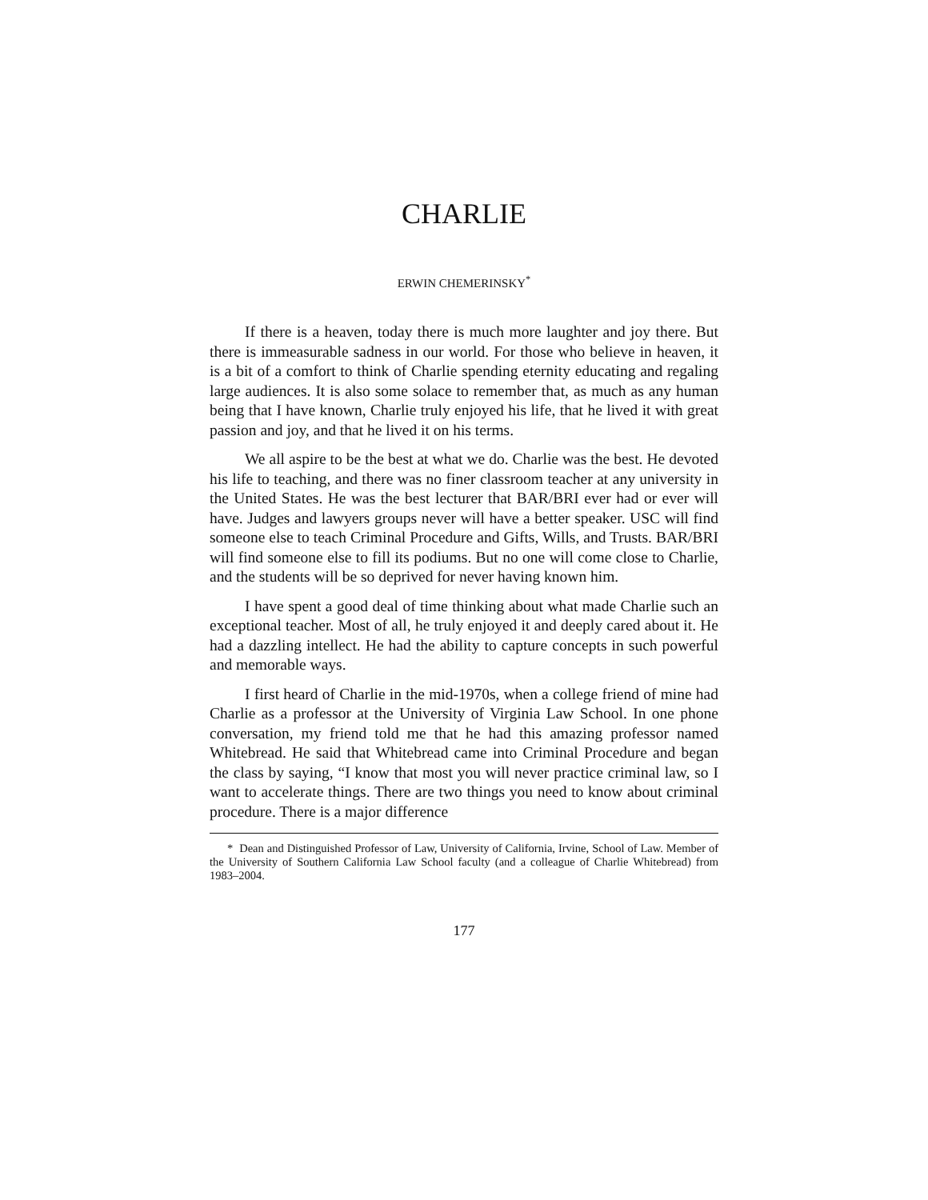CHARLIE
ERWIN CHEMERINSKY<sup>*</sup>
If there is a heaven, today there is much more laughter and joy there. But there is immeasurable sadness in our world. For those who believe in heaven, it is a bit of a comfort to think of Charlie spending eternity educating and regaling large audiences. It is also some solace to remember that, as much as any human being that I have known, Charlie truly enjoyed his life, that he lived it with great passion and joy, and that he lived it on his terms.
We all aspire to be the best at what we do. Charlie was the best. He devoted his life to teaching, and there was no finer classroom teacher at any university in the United States. He was the best lecturer that BAR/BRI ever had or ever will have. Judges and lawyers groups never will have a better speaker. USC will find someone else to teach Criminal Procedure and Gifts, Wills, and Trusts. BAR/BRI will find someone else to fill its podiums. But no one will come close to Charlie, and the students will be so deprived for never having known him.
I have spent a good deal of time thinking about what made Charlie such an exceptional teacher. Most of all, he truly enjoyed it and deeply cared about it. He had a dazzling intellect. He had the ability to capture concepts in such powerful and memorable ways.
I first heard of Charlie in the mid-1970s, when a college friend of mine had Charlie as a professor at the University of Virginia Law School. In one phone conversation, my friend told me that he had this amazing professor named Whitebread. He said that Whitebread came into Criminal Procedure and began the class by saying, “I know that most you will never practice criminal law, so I want to accelerate things. There are two things you need to know about criminal procedure. There is a major difference
* Dean and Distinguished Professor of Law, University of California, Irvine, School of Law. Member of the University of Southern California Law School faculty (and a colleague of Charlie Whitebread) from 1983–2004.
177